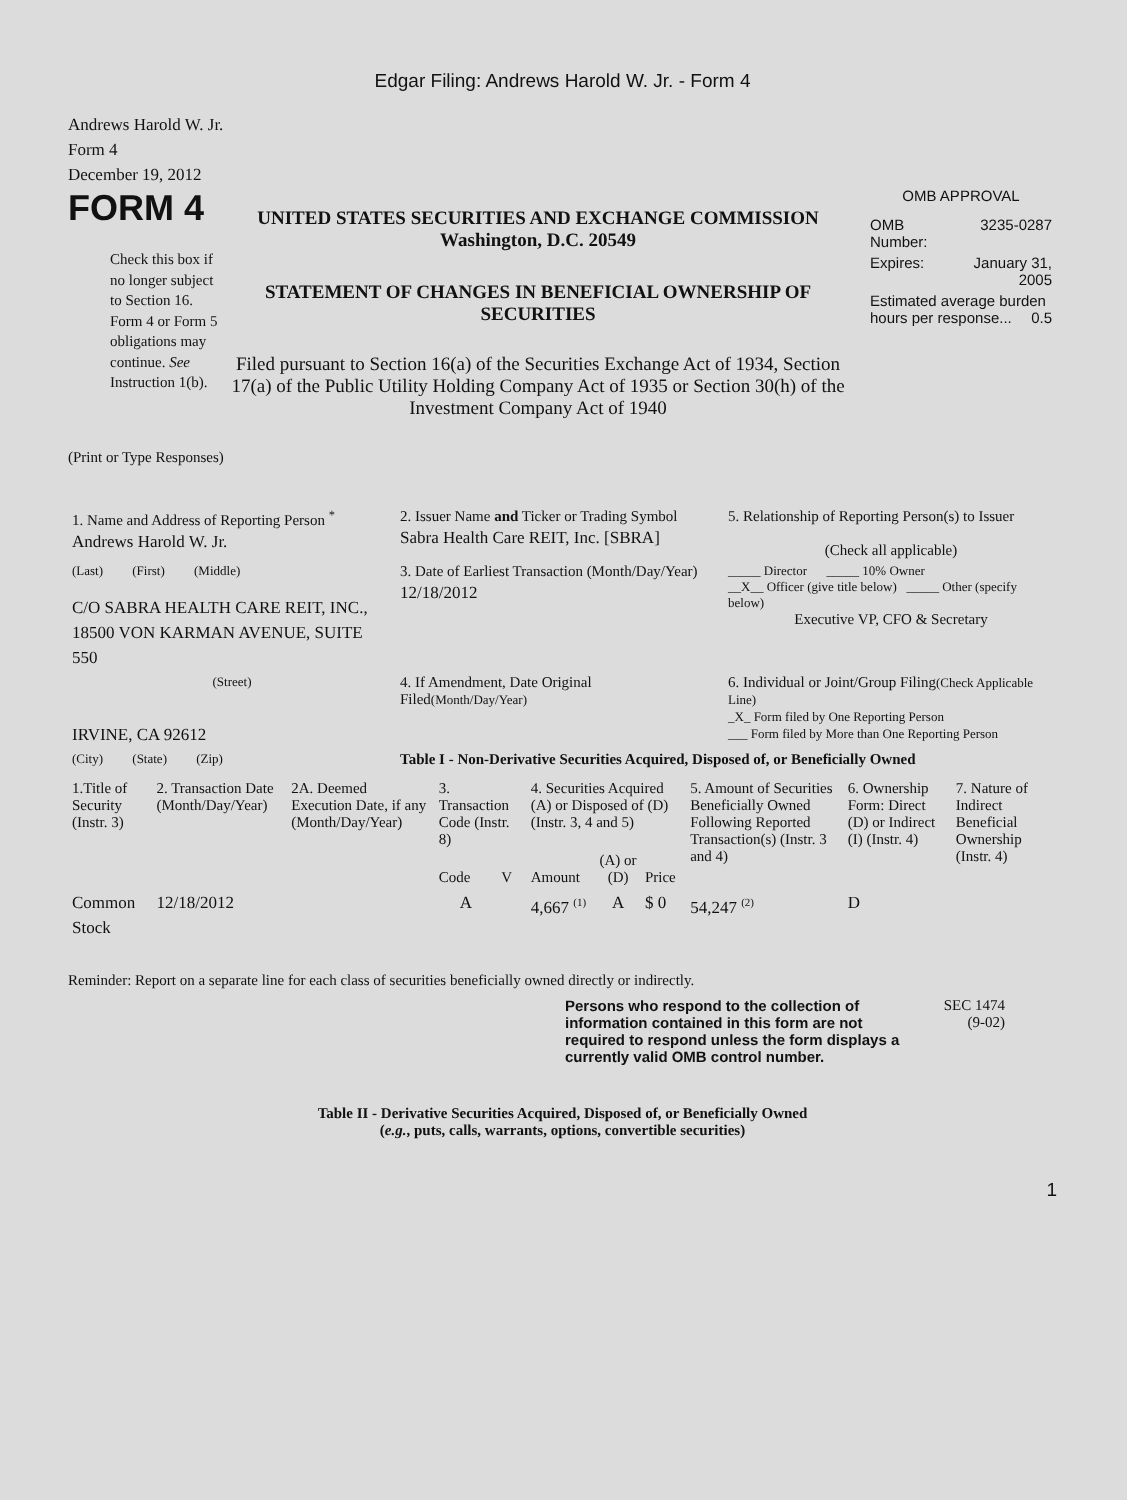Edgar Filing: Andrews Harold W. Jr. - Form 4
Andrews Harold W. Jr.
Form 4
December 19, 2012
FORM 4
Check this box if no longer subject to Section 16. Form 4 or Form 5 obligations may continue. See Instruction 1(b).
UNITED STATES SECURITIES AND EXCHANGE COMMISSION
Washington, D.C. 20549
STATEMENT OF CHANGES IN BENEFICIAL OWNERSHIP OF SECURITIES
Filed pursuant to Section 16(a) of the Securities Exchange Act of 1934, Section 17(a) of the Public Utility Holding Company Act of 1935 or Section 30(h) of the Investment Company Act of 1940
OMB APPROVAL
| OMB Number: | 3235-0287 |
| Expires: | January 31, 2005 |
| Estimated average burden hours per response... 0.5 | |
(Print or Type Responses)
| 1. Name and Address of Reporting Person <sup>*</sup> Andrews Harold W. Jr. | 2. Issuer Name and Ticker or Trading Symbol Sabra Health Care REIT, Inc. [SBRA] | 5. Relationship of Reporting Person(s) to Issuer (Check all applicable) |
| (Last) (First) (Middle) C/O SABRA HEALTH CARE REIT, INC., 18500 VON KARMAN AVENUE, SUITE 550 | 3. Date of Earliest Transaction (Month/Day/Year) 12/18/2012 | _____ Director _____ 10% Owner __X__ Officer (give title below) _____ Other (specify below) Executive VP, CFO & Secretary |
| (Street) IRVINE, CA 92612 | 4. If Amendment, Date Original Filed (Month/Day/Year) | 6. Individual or Joint/Group Filing (Check Applicable Line) _X_ Form filed by One Reporting Person ___ Form filed by More than One Reporting Person |
| (City) (State) (Zip) | Table I - Non-Derivative Securities Acquired, Disposed of, or Beneficially Owned | |
| 1.Title of Security (Instr. 3) | 2. Transaction Date (Month/Day/Year) | 2A. Deemed Execution Date, if any (Month/Day/Year) | 3. Transaction Code (Instr. 8) | | 4. Securities Acquired (A) or Disposed of (D) (Instr. 3, 4 and 5) | | | 5. Amount of Securities Beneficially Owned Following Reported Transaction(s) (Instr. 3 and 4) | 6. Ownership Form: Direct (D) or Indirect (I) (Instr. 4) | 7. Nature of Indirect Beneficial Ownership (Instr. 4) |
| --- | --- | --- | --- | --- | --- | --- | --- | --- | --- | --- |
| | | | Code | V | Amount | (A) or (D) | Price | | | |
| Common Stock | 12/18/2012 | | A | | 4,667 <sup>(1)</sup> | A | $ 0 | 54,247 <sup>(2)</sup> | D | |
Reminder: Report on a separate line for each class of securities beneficially owned directly or indirectly.
Persons who respond to the collection of information contained in this form are not required to respond unless the form displays a currently valid OMB control number.
SEC 1474
(9-02)
Table II - Derivative Securities Acquired, Disposed of, or Beneficially Owned
(e.g., puts, calls, warrants, options, convertible securities)
1